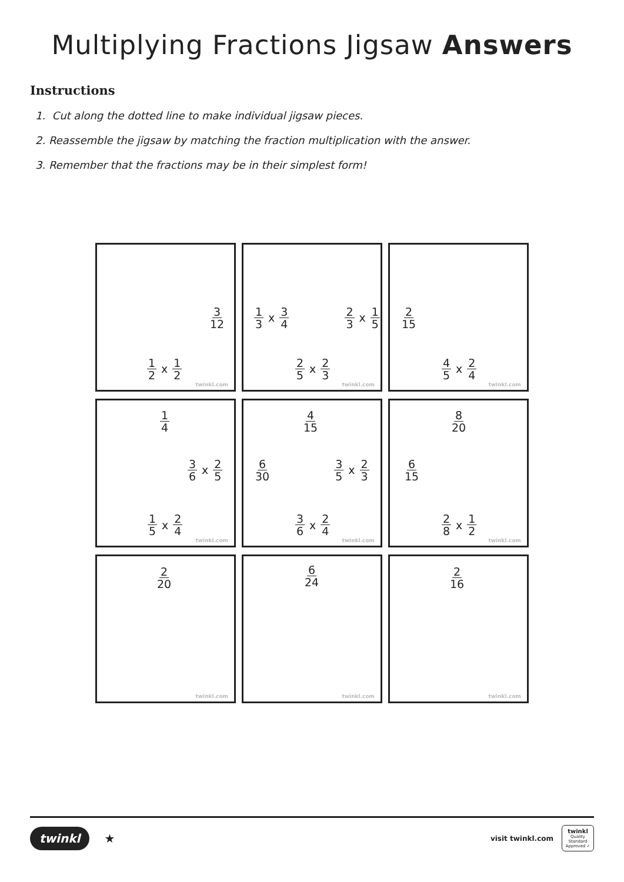Multiplying Fractions Jigsaw Answers
Instructions
1. Cut along the dotted line to make individual jigsaw pieces.
2. Reassemble the jigsaw by matching the fraction multiplication with the answer.
3. Remember that the fractions may be in their simplest form!
3 12
1 2 x 1 2
twinkl.com
1 3 x 3 4 2 3 x 1 5
2 5 x 2 3
twinkl.com
2 15
4 5 x 2 4
twinkl.com
1 4
3 6 x 2 5
1 5 x 2 4
twinkl.com
4 15
6 30 3 5 x 2 3
3 6 x 2 4
twinkl.com
8 20
6 15
2 8 x 1 2
twinkl.com
2 20
twinkl.com
6 24
twinkl.com
2 16
twinkl.com
twinkl ★
visit twinkl.com
twinkl
Quality Standard
Approved ✓